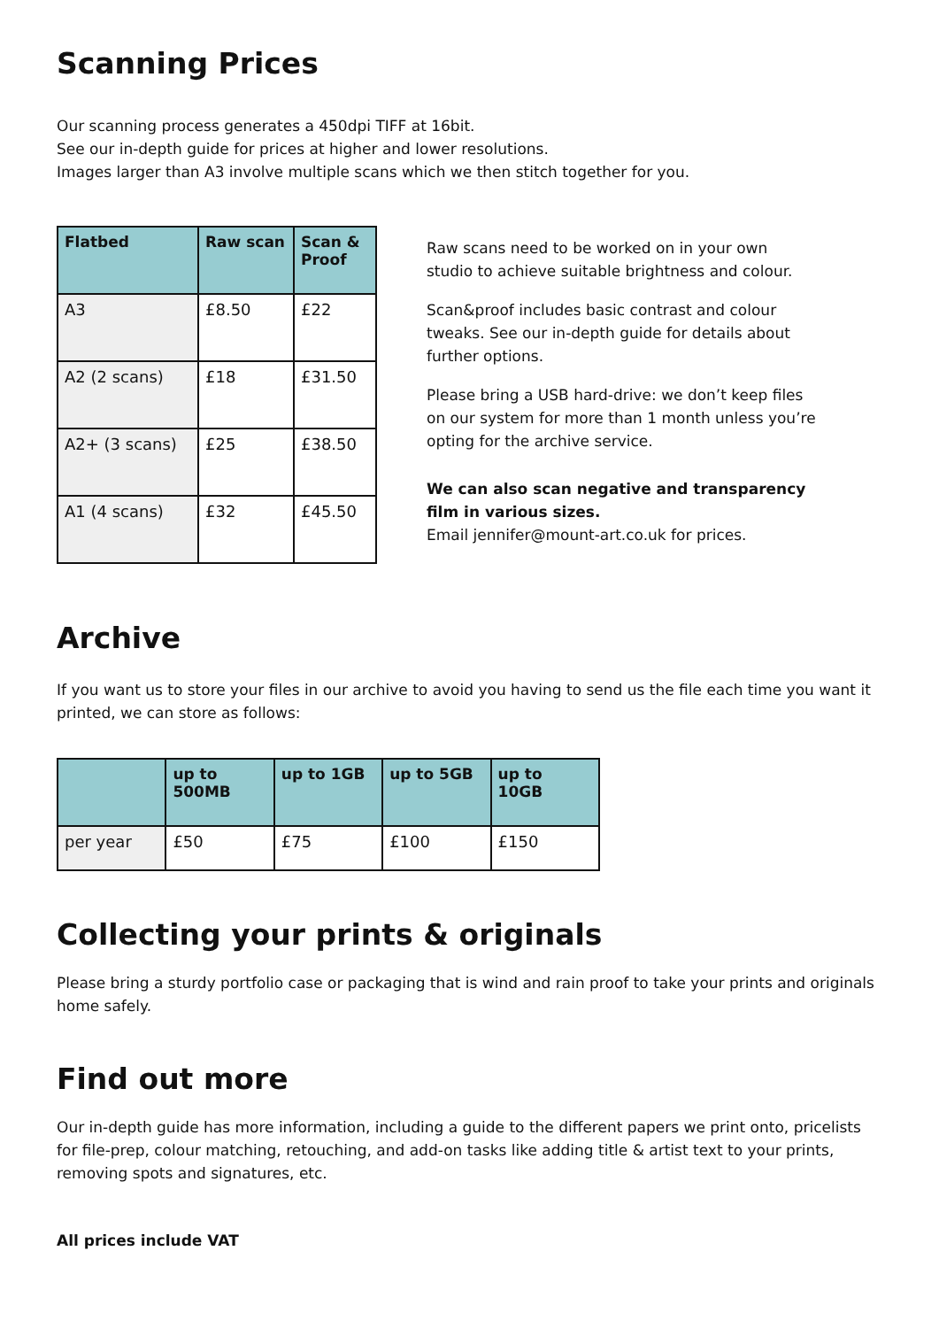Scanning Prices
Our scanning process generates a 450dpi TIFF at 16bit.
See our in-depth guide for prices at higher and lower resolutions.
Images larger than A3 involve multiple scans which we then stitch together for you.
| Flatbed | Raw scan | Scan & Proof |
| --- | --- | --- |
| A3 | £8.50 | £22 |
| A2 (2 scans) | £18 | £31.50 |
| A2+ (3 scans) | £25 | £38.50 |
| A1 (4 scans) | £32 | £45.50 |
Raw scans need to be worked on in your own studio to achieve suitable brightness and colour.
Scan&proof includes basic contrast and colour tweaks. See our in-depth guide for details about further options.
Please bring a USB hard-drive: we don’t keep files on our system for more than 1 month unless you’re opting for the archive service.
We can also scan negative and transparency film in various sizes.
Email jennifer@mount-art.co.uk for prices.
Archive
If you want us to store your files in our archive to avoid you having to send us the file each time you want it printed, we can store as follows:
| | up to 500MB | up to 1GB | up to 5GB | up to 10GB |
| --- | --- | --- | --- | --- |
| per year | £50 | £75 | £100 | £150 |
Collecting your prints & originals
Please bring a sturdy portfolio case or packaging that is wind and rain proof to take your prints and originals home safely.
Find out more
Our in-depth guide has more information, including a guide to the different papers we print onto, pricelists for file-prep, colour matching, retouching, and add-on tasks like adding title & artist text to your prints, removing spots and signatures, etc.
All prices include VAT